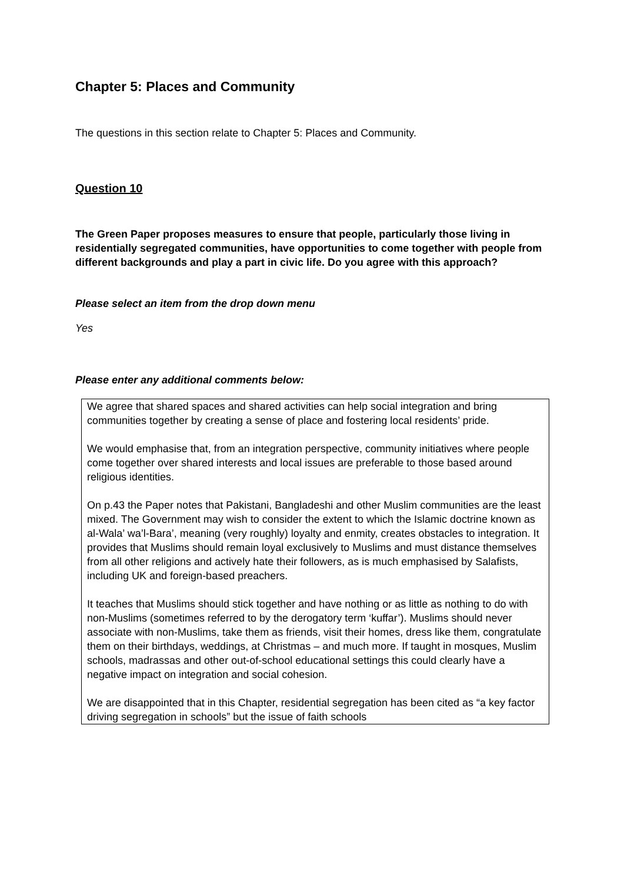Chapter 5: Places and Community
The questions in this section relate to Chapter 5: Places and Community.
Question 10
The Green Paper proposes measures to ensure that people, particularly those living in residentially segregated communities, have opportunities to come together with people from different backgrounds and play a part in civic life. Do you agree with this approach?
Please select an item from the drop down menu
Yes
Please enter any additional comments below:
We agree that shared spaces and shared activities can help social integration and bring communities together by creating a sense of place and fostering local residents’ pride.
We would emphasise that, from an integration perspective, community initiatives where people come together over shared interests and local issues are preferable to those based around religious identities.
On p.43 the Paper notes that Pakistani, Bangladeshi and other Muslim communities are the least mixed. The Government may wish to consider the extent to which the Islamic doctrine known as al-Wala’ wa’l-Bara’, meaning (very roughly) loyalty and enmity, creates obstacles to integration. It provides that Muslims should remain loyal exclusively to Muslims and must distance themselves from all other religions and actively hate their followers, as is much emphasised by Salafists, including UK and foreign-based preachers.
It teaches that Muslims should stick together and have nothing or as little as nothing to do with non-Muslims (sometimes referred to by the derogatory term ‘kuffar’). Muslims should never associate with non-Muslims, take them as friends, visit their homes, dress like them, congratulate them on their birthdays, weddings, at Christmas – and much more. If taught in mosques, Muslim schools, madrassas and other out-of-school educational settings this could clearly have a negative impact on integration and social cohesion.
We are disappointed that in this Chapter, residential segregation has been cited as “a key factor driving segregation in schools” but the issue of faith schools